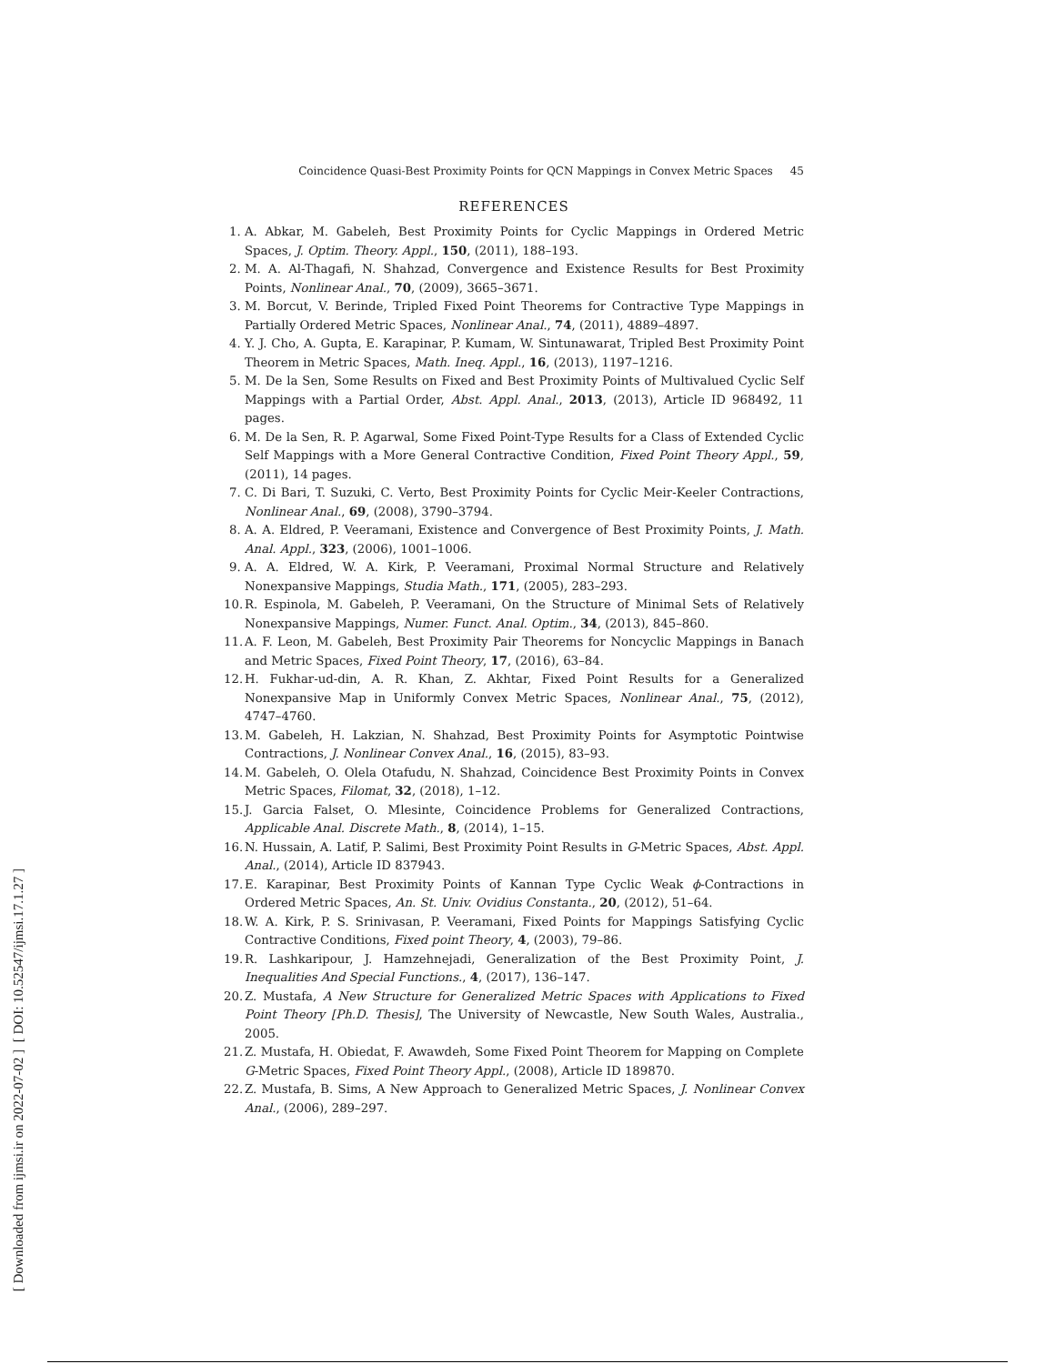[ DOI: 10.52547/ijmsi.17.1.27 ]
[ Downloaded from ijmsi.ir on 2022-07-02 ]
Coincidence Quasi-Best Proximity Points for QCN Mappings in Convex Metric Spaces 45
REFERENCES
1. A. Abkar, M. Gabeleh, Best Proximity Points for Cyclic Mappings in Ordered Metric Spaces, J. Optim. Theory. Appl., 150, (2011), 188–193.
2. M. A. Al-Thagafi, N. Shahzad, Convergence and Existence Results for Best Proximity Points, Nonlinear Anal., 70, (2009), 3665–3671.
3. M. Borcut, V. Berinde, Tripled Fixed Point Theorems for Contractive Type Mappings in Partially Ordered Metric Spaces, Nonlinear Anal., 74, (2011), 4889–4897.
4. Y. J. Cho, A. Gupta, E. Karapinar, P. Kumam, W. Sintunawarat, Tripled Best Proximity Point Theorem in Metric Spaces, Math. Ineq. Appl., 16, (2013), 1197–1216.
5. M. De la Sen, Some Results on Fixed and Best Proximity Points of Multivalued Cyclic Self Mappings with a Partial Order, Abst. Appl. Anal., 2013, (2013), Article ID 968492, 11 pages.
6. M. De la Sen, R. P. Agarwal, Some Fixed Point-Type Results for a Class of Extended Cyclic Self Mappings with a More General Contractive Condition, Fixed Point Theory Appl., 59, (2011), 14 pages.
7. C. Di Bari, T. Suzuki, C. Verto, Best Proximity Points for Cyclic Meir-Keeler Contractions, Nonlinear Anal., 69, (2008), 3790–3794.
8. A. A. Eldred, P. Veeramani, Existence and Convergence of Best Proximity Points, J. Math. Anal. Appl., 323, (2006), 1001–1006.
9. A. A. Eldred, W. A. Kirk, P. Veeramani, Proximal Normal Structure and Relatively Nonexpansive Mappings, Studia Math., 171, (2005), 283–293.
10. R. Espinola, M. Gabeleh, P. Veeramani, On the Structure of Minimal Sets of Relatively Nonexpansive Mappings, Numer. Funct. Anal. Optim., 34, (2013), 845–860.
11. A. F. Leon, M. Gabeleh, Best Proximity Pair Theorems for Noncyclic Mappings in Banach and Metric Spaces, Fixed Point Theory, 17, (2016), 63–84.
12. H. Fukhar-ud-din, A. R. Khan, Z. Akhtar, Fixed Point Results for a Generalized Nonexpansive Map in Uniformly Convex Metric Spaces, Nonlinear Anal., 75, (2012), 4747–4760.
13. M. Gabeleh, H. Lakzian, N. Shahzad, Best Proximity Points for Asymptotic Pointwise Contractions, J. Nonlinear Convex Anal., 16, (2015), 83–93.
14. M. Gabeleh, O. Olela Otafudu, N. Shahzad, Coincidence Best Proximity Points in Convex Metric Spaces, Filomat, 32, (2018), 1–12.
15. J. Garcia Falset, O. Mlesinte, Coincidence Problems for Generalized Contractions, Applicable Anal. Discrete Math., 8, (2014), 1–15.
16. N. Hussain, A. Latif, P. Salimi, Best Proximity Point Results in G-Metric Spaces, Abst. Appl. Anal., (2014), Article ID 837943.
17. E. Karapinar, Best Proximity Points of Kannan Type Cyclic Weak ϕ-Contractions in Ordered Metric Spaces, An. St. Univ. Ovidius Constanta., 20, (2012), 51–64.
18. W. A. Kirk, P. S. Srinivasan, P. Veeramani, Fixed Points for Mappings Satisfying Cyclic Contractive Conditions, Fixed point Theory, 4, (2003), 79–86.
19. R. Lashkaripour, J. Hamzehnejadi, Generalization of the Best Proximity Point, J. Inequalities And Special Functions., 4, (2017), 136–147.
20. Z. Mustafa, A New Structure for Generalized Metric Spaces with Applications to Fixed Point Theory [Ph.D. Thesis], The University of Newcastle, New South Wales, Australia., 2005.
21. Z. Mustafa, H. Obiedat, F. Awawdeh, Some Fixed Point Theorem for Mapping on Complete G-Metric Spaces, Fixed Point Theory Appl., (2008), Article ID 189870.
22. Z. Mustafa, B. Sims, A New Approach to Generalized Metric Spaces, J. Nonlinear Convex Anal., (2006), 289–297.